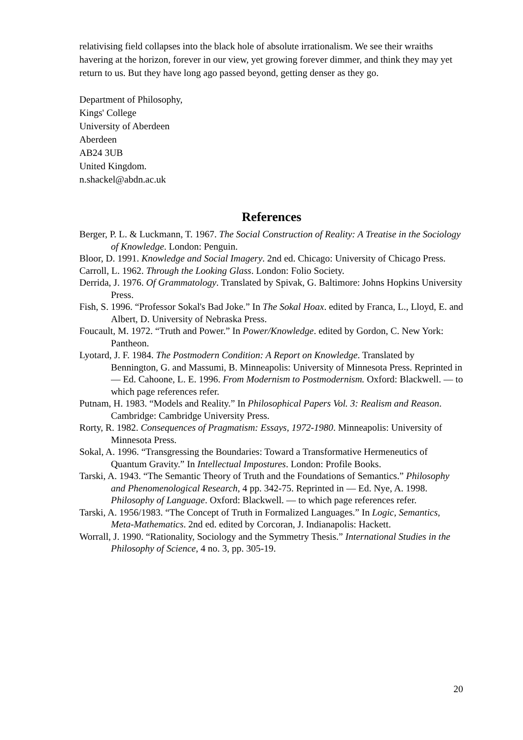relativising field collapses into the black hole of absolute irrationalism. We see their wraiths havering at the horizon, forever in our view, yet growing forever dimmer, and think they may yet return to us. But they have long ago passed beyond, getting denser as they go.
Department of Philosophy,
Kings' College
University of Aberdeen
Aberdeen
AB24 3UB
United Kingdom.
n.shackel@abdn.ac.uk
References
Berger, P. L. & Luckmann, T. 1967. The Social Construction of Reality: A Treatise in the Sociology of Knowledge. London: Penguin.
Bloor, D. 1991. Knowledge and Social Imagery. 2nd ed. Chicago: University of Chicago Press.
Carroll, L. 1962. Through the Looking Glass. London: Folio Society.
Derrida, J. 1976. Of Grammatology. Translated by Spivak, G. Baltimore: Johns Hopkins University Press.
Fish, S. 1996. “Professor Sokal's Bad Joke.” In The Sokal Hoax. edited by Franca, L., Lloyd, E. and Albert, D. University of Nebraska Press.
Foucault, M. 1972. “Truth and Power.” In Power/Knowledge. edited by Gordon, C. New York: Pantheon.
Lyotard, J. F. 1984. The Postmodern Condition: A Report on Knowledge. Translated by Bennington, G. and Massumi, B. Minneapolis: University of Minnesota Press. Reprinted in — Ed. Cahoone, L. E. 1996. From Modernism to Postmodernism. Oxford: Blackwell. — to which page references refer.
Putnam, H. 1983. “Models and Reality.” In Philosophical Papers Vol. 3: Realism and Reason. Cambridge: Cambridge University Press.
Rorty, R. 1982. Consequences of Pragmatism: Essays, 1972-1980. Minneapolis: University of Minnesota Press.
Sokal, A. 1996. “Transgressing the Boundaries: Toward a Transformative Hermeneutics of Quantum Gravity.” In Intellectual Impostures. London: Profile Books.
Tarski, A. 1943. “The Semantic Theory of Truth and the Foundations of Semantics.” Philosophy and Phenomenological Research, 4 pp. 342-75. Reprinted in — Ed. Nye, A. 1998. Philosophy of Language. Oxford: Blackwell. — to which page references refer.
Tarski, A. 1956/1983. “The Concept of Truth in Formalized Languages.” In Logic, Semantics, Meta-Mathematics. 2nd ed. edited by Corcoran, J. Indianapolis: Hackett.
Worrall, J. 1990. “Rationality, Sociology and the Symmetry Thesis.” International Studies in the Philosophy of Science, 4 no. 3, pp. 305-19.
20